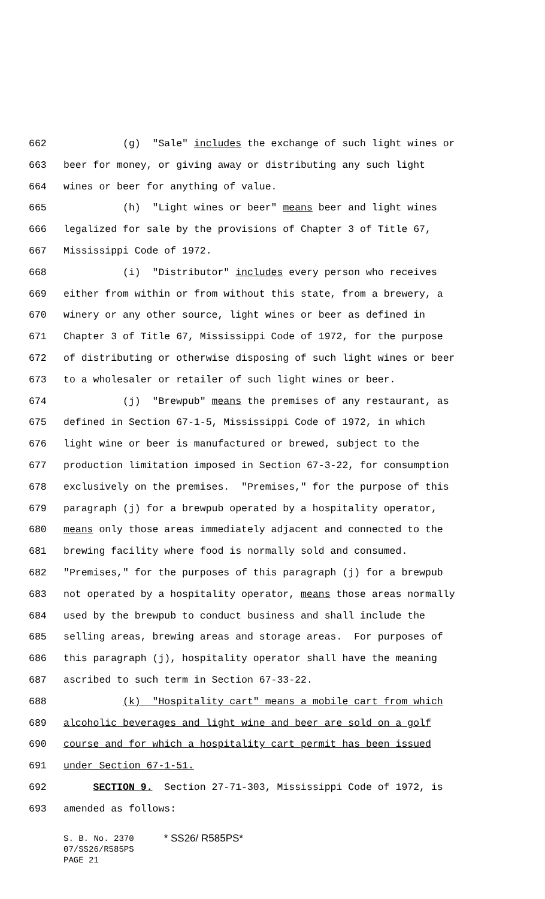662 (g) "Sale" includes the exchange of such light wines or
663 beer for money, or giving away or distributing any such light
664 wines or beer for anything of value.
665 (h) "Light wines or beer" means beer and light wines
666 legalized for sale by the provisions of Chapter 3 of Title 67,
667 Mississippi Code of 1972.
668 (i) "Distributor" includes every person who receives
669 either from within or from without this state, from a brewery, a
670 winery or any other source, light wines or beer as defined in
671 Chapter 3 of Title 67, Mississippi Code of 1972, for the purpose
672 of distributing or otherwise disposing of such light wines or beer
673 to a wholesaler or retailer of such light wines or beer.
674 (j) "Brewpub" means the premises of any restaurant, as
675 defined in Section 67-1-5, Mississippi Code of 1972, in which
676 light wine or beer is manufactured or brewed, subject to the
677 production limitation imposed in Section 67-3-22, for consumption
678 exclusively on the premises. "Premises," for the purpose of this
679 paragraph (j) for a brewpub operated by a hospitality operator,
680 means only those areas immediately adjacent and connected to the
681 brewing facility where food is normally sold and consumed.
682 "Premises," for the purposes of this paragraph (j) for a brewpub
683 not operated by a hospitality operator, means those areas normally
684 used by the brewpub to conduct business and shall include the
685 selling areas, brewing areas and storage areas. For purposes of
686 this paragraph (j), hospitality operator shall have the meaning
687 ascribed to such term in Section 67-33-22.
688 (k) "Hospitality cart" means a mobile cart from which
689 alcoholic beverages and light wine and beer are sold on a golf
690 course and for which a hospitality cart permit has been issued
691 under Section 67-1-51.
692 SECTION 9. Section 27-71-303, Mississippi Code of 1972, is
693 amended as follows:
S. B. No. 2370
07/SS26/R585PS
PAGE 21
* SS26/ R585PS*